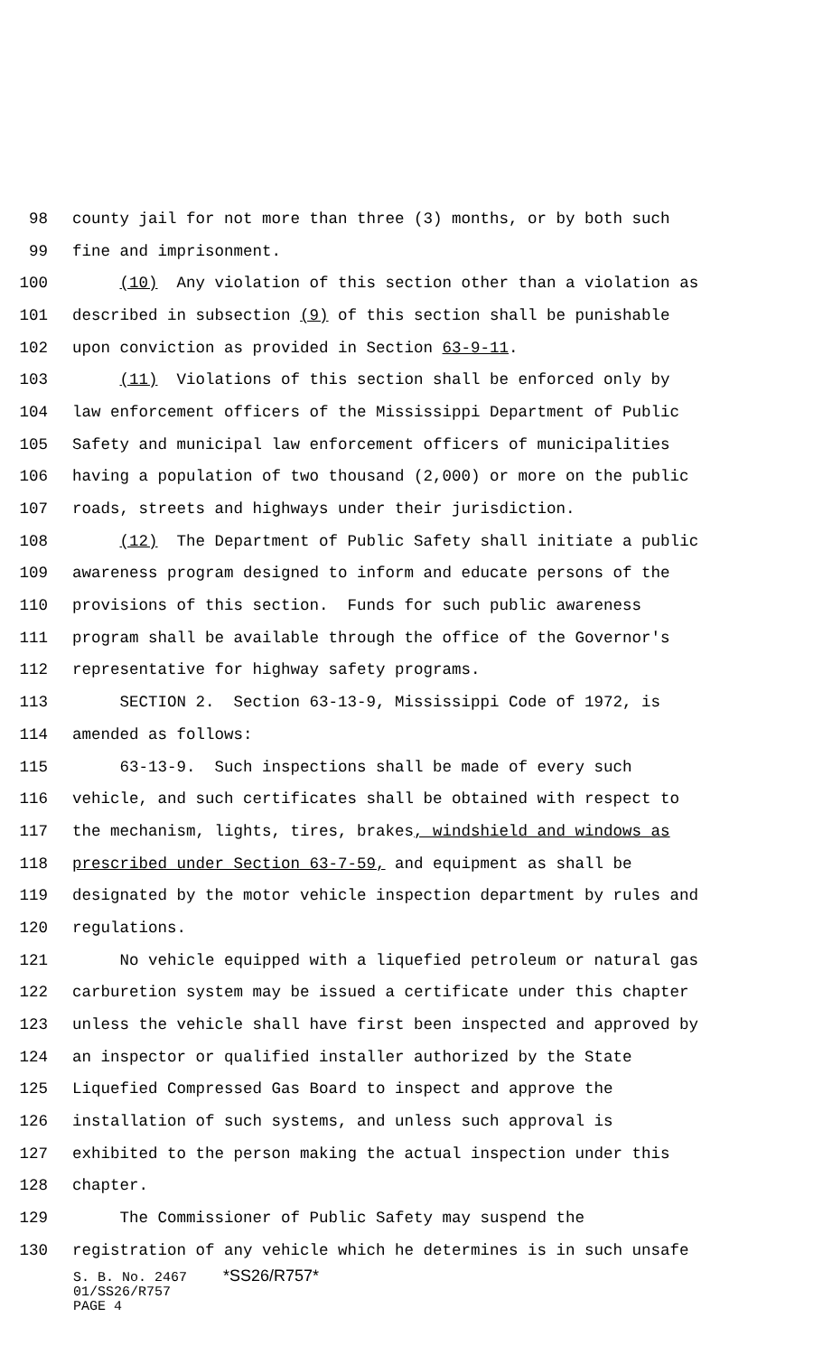98 county jail for not more than three (3) months, or by both such
99 fine and imprisonment.
100 (10) Any violation of this section other than a violation as
101 described in subsection (9) of this section shall be punishable
102 upon conviction as provided in Section 63-9-11.
103 (11) Violations of this section shall be enforced only by
104 law enforcement officers of the Mississippi Department of Public
105 Safety and municipal law enforcement officers of municipalities
106 having a population of two thousand (2,000) or more on the public
107 roads, streets and highways under their jurisdiction.
108 (12) The Department of Public Safety shall initiate a public
109 awareness program designed to inform and educate persons of the
110 provisions of this section. Funds for such public awareness
111 program shall be available through the office of the Governor's
112 representative for highway safety programs.
113 SECTION 2. Section 63-13-9, Mississippi Code of 1972, is
114 amended as follows:
115 63-13-9. Such inspections shall be made of every such
116 vehicle, and such certificates shall be obtained with respect to
117 the mechanism, lights, tires, brakes, windshield and windows as
118 prescribed under Section 63-7-59, and equipment as shall be
119 designated by the motor vehicle inspection department by rules and
120 regulations.
121 No vehicle equipped with a liquefied petroleum or natural gas
122 carburetion system may be issued a certificate under this chapter
123 unless the vehicle shall have first been inspected and approved by
124 an inspector or qualified installer authorized by the State
125 Liquefied Compressed Gas Board to inspect and approve the
126 installation of such systems, and unless such approval is
127 exhibited to the person making the actual inspection under this
128 chapter.
129 The Commissioner of Public Safety may suspend the
130 registration of any vehicle which he determines is in such unsafe
S. B. No. 2467 *SS26/R757*
01/SS26/R757
PAGE 4